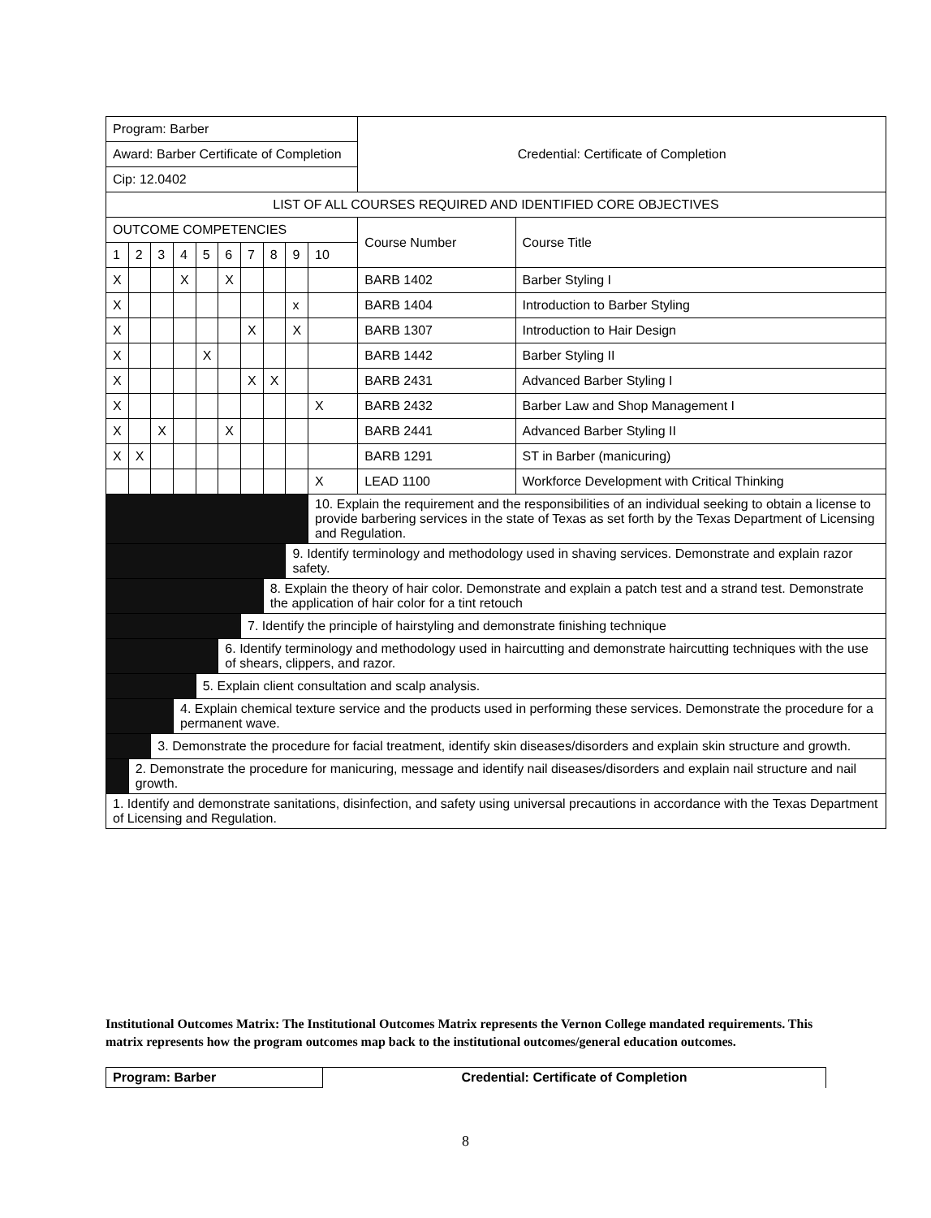| Program: Barber | | | | | | | | | | Credential: Certificate of Completion | |
| Award: Barber Certificate of Completion | | | | | | | | | | | |
| Cip: 12.0402 | | | | | | | | | | | |
| LIST OF ALL COURSES REQUIRED AND IDENTIFIED CORE OBJECTIVES | | | | | | | | | | | |
| OUTCOME COMPETENCIES | | | | | | | | | | Course Number | Course Title |
| 1 | 2 | 3 | 4 | 5 | 6 | 7 | 8 | 9 | 10 | | |
| X | | | X | | X | | | | | BARB 1402 | Barber Styling I |
| X | | | | | | | | x | | BARB 1404 | Introduction to Barber Styling |
| X | | | | | | X | | X | | BARB 1307 | Introduction to Hair Design |
| X | | | | X | | | | | | BARB 1442 | Barber Styling II |
| X | | | | | | X | X | | | BARB 2431 | Advanced Barber Styling I |
| X | | | | | | | | | X | BARB 2432 | Barber Law and Shop Management I |
| X | | X | | | X | | | | | BARB 2441 | Advanced Barber Styling II |
| X | X | | | | | | | | | BARB 1291 | ST in Barber (manicuring) |
| | | | | | | | | | X | LEAD 1100 | Workforce Development with Critical Thinking |
| | | | | | | | | | 10. Explain the requirement and the responsibilities of an individual seeking to obtain a license to provide barbering services in the state of Texas as set forth by the Texas Department of Licensing and Regulation. | | |
| | | | | | | | | 9. Identify terminology and methodology used in shaving services. Demonstrate and explain razor safety. | | | |
| | | | | | | | 8. Explain the theory of hair color. Demonstrate and explain a patch test and a strand test. Demonstrate the application of hair color for a tint retouch | | | | |
| | | | | | | 7. Identify the principle of hairstyling and demonstrate finishing technique | | | | | |
| | | | | | 6. Identify terminology and methodology used in haircutting and demonstrate haircutting techniques with the use of shears, clippers, and razor. | | | | | | |
| | | | | 5. Explain client consultation and scalp analysis. | | | | | | | |
| | | | 4. Explain chemical texture service and the products used in performing these services. Demonstrate the procedure for a permanent wave. | | | | | | | | |
| | | 3. Demonstrate the procedure for facial treatment, identify skin diseases/disorders and explain skin structure and growth. | | | | | | | | | |
| | 2. Demonstrate the procedure for manicuring, message and identify nail diseases/disorders and explain nail structure and nail growth. | | | | | | | | | | |
| 1. Identify and demonstrate sanitations, disinfection, and safety using universal precautions in accordance with the Texas Department of Licensing and Regulation. | | | | | | | | | | | |
Institutional Outcomes Matrix: The Institutional Outcomes Matrix represents the Vernon College mandated requirements. This matrix represents how the program outcomes map back to the institutional outcomes/general education outcomes.
| Program: Barber | Credential: Certificate of Completion |
8